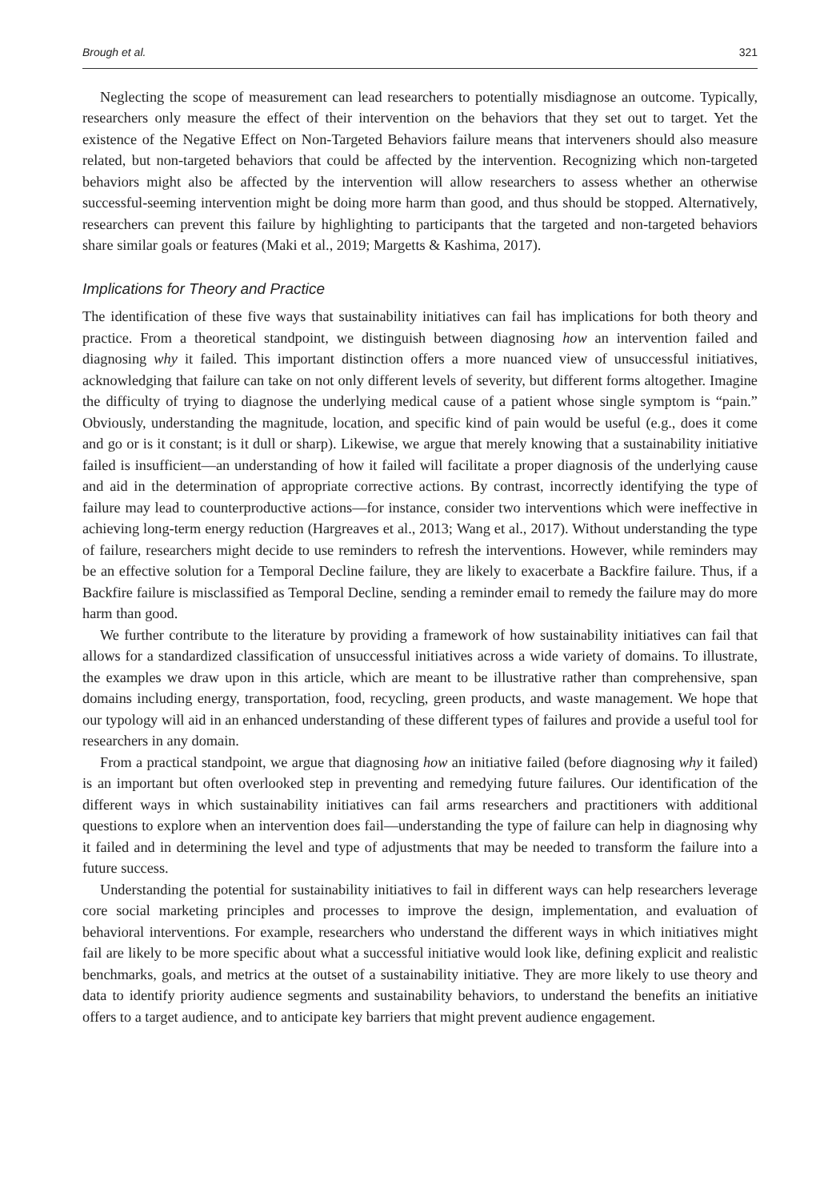Brough et al. 321
Neglecting the scope of measurement can lead researchers to potentially misdiagnose an outcome. Typically, researchers only measure the effect of their intervention on the behaviors that they set out to target. Yet the existence of the Negative Effect on Non-Targeted Behaviors failure means that interveners should also measure related, but non-targeted behaviors that could be affected by the intervention. Recognizing which non-targeted behaviors might also be affected by the intervention will allow researchers to assess whether an otherwise successful-seeming intervention might be doing more harm than good, and thus should be stopped. Alternatively, researchers can prevent this failure by highlighting to participants that the targeted and non-targeted behaviors share similar goals or features (Maki et al., 2019; Margetts & Kashima, 2017).
Implications for Theory and Practice
The identification of these five ways that sustainability initiatives can fail has implications for both theory and practice. From a theoretical standpoint, we distinguish between diagnosing how an intervention failed and diagnosing why it failed. This important distinction offers a more nuanced view of unsuccessful initiatives, acknowledging that failure can take on not only different levels of severity, but different forms altogether. Imagine the difficulty of trying to diagnose the underlying medical cause of a patient whose single symptom is “pain.” Obviously, understanding the magnitude, location, and specific kind of pain would be useful (e.g., does it come and go or is it constant; is it dull or sharp). Likewise, we argue that merely knowing that a sustainability initiative failed is insufficient—an understanding of how it failed will facilitate a proper diagnosis of the underlying cause and aid in the determination of appropriate corrective actions. By contrast, incorrectly identifying the type of failure may lead to counterproductive actions—for instance, consider two interventions which were ineffective in achieving long-term energy reduction (Hargreaves et al., 2013; Wang et al., 2017). Without understanding the type of failure, researchers might decide to use reminders to refresh the interventions. However, while reminders may be an effective solution for a Temporal Decline failure, they are likely to exacerbate a Backfire failure. Thus, if a Backfire failure is misclassified as Temporal Decline, sending a reminder email to remedy the failure may do more harm than good.
We further contribute to the literature by providing a framework of how sustainability initiatives can fail that allows for a standardized classification of unsuccessful initiatives across a wide variety of domains. To illustrate, the examples we draw upon in this article, which are meant to be illustrative rather than comprehensive, span domains including energy, transportation, food, recycling, green products, and waste management. We hope that our typology will aid in an enhanced understanding of these different types of failures and provide a useful tool for researchers in any domain.
From a practical standpoint, we argue that diagnosing how an initiative failed (before diagnosing why it failed) is an important but often overlooked step in preventing and remedying future failures. Our identification of the different ways in which sustainability initiatives can fail arms researchers and practitioners with additional questions to explore when an intervention does fail—understanding the type of failure can help in diagnosing why it failed and in determining the level and type of adjustments that may be needed to transform the failure into a future success.
Understanding the potential for sustainability initiatives to fail in different ways can help researchers leverage core social marketing principles and processes to improve the design, implementation, and evaluation of behavioral interventions. For example, researchers who understand the different ways in which initiatives might fail are likely to be more specific about what a successful initiative would look like, defining explicit and realistic benchmarks, goals, and metrics at the outset of a sustainability initiative. They are more likely to use theory and data to identify priority audience segments and sustainability behaviors, to understand the benefits an initiative offers to a target audience, and to anticipate key barriers that might prevent audience engagement.